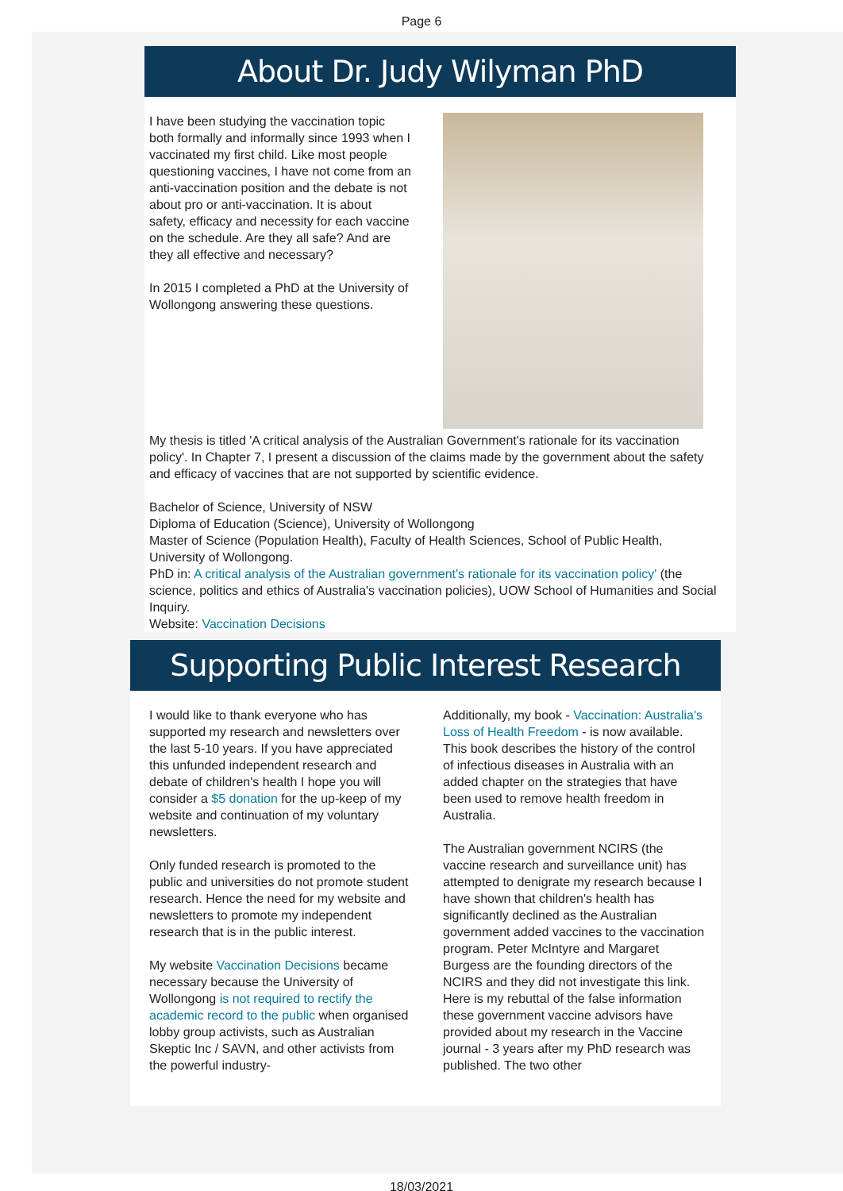Page 6
About Dr. Judy Wilyman PhD
I have been studying the vaccination topic both formally and informally since 1993 when I vaccinated my first child. Like most people questioning vaccines, I have not come from an anti-vaccination position and the debate is not about pro or anti-vaccination. It is about safety, efficacy and necessity for each vaccine on the schedule. Are they all safe? And are they all effective and necessary?
In 2015 I completed a PhD at the University of Wollongong answering these questions.
My thesis is titled 'A critical analysis of the Australian Government's rationale for its vaccination policy'. In Chapter 7, I present a discussion of the claims made by the government about the safety and efficacy of vaccines that are not supported by scientific evidence.
Bachelor of Science, University of NSW
Diploma of Education (Science), University of Wollongong
Master of Science (Population Health), Faculty of Health Sciences, School of Public Health, University of Wollongong.
PhD in: A critical analysis of the Australian government's rationale for its vaccination policy' (the science, politics and ethics of Australia's vaccination policies), UOW School of Humanities and Social Inquiry.
Website: Vaccination Decisions
Supporting Public Interest Research
I would like to thank everyone who has supported my research and newsletters over the last 5-10 years. If you have appreciated this unfunded independent research and debate of children's health I hope you will consider a $5 donation for the up-keep of my website and continuation of my voluntary newsletters.
Only funded research is promoted to the public and universities do not promote student research. Hence the need for my website and newsletters to promote my independent research that is in the public interest.
My website Vaccination Decisions became necessary because the University of Wollongong is not required to rectify the academic record to the public when organised lobby group activists, such as Australian Skeptic Inc / SAVN, and other activists from the powerful industry-
Additionally, my book - Vaccination: Australia's Loss of Health Freedom - is now available. This book describes the history of the control of infectious diseases in Australia with an added chapter on the strategies that have been used to remove health freedom in Australia.
The Australian government NCIRS (the vaccine research and surveillance unit) has attempted to denigrate my research because I have shown that children's health has significantly declined as the Australian government added vaccines to the vaccination program. Peter McIntyre and Margaret Burgess are the founding directors of the NCIRS and they did not investigate this link. Here is my rebuttal of the false information these government vaccine advisors have provided about my research in the Vaccine journal - 3 years after my PhD research was published. The two other
18/03/2021